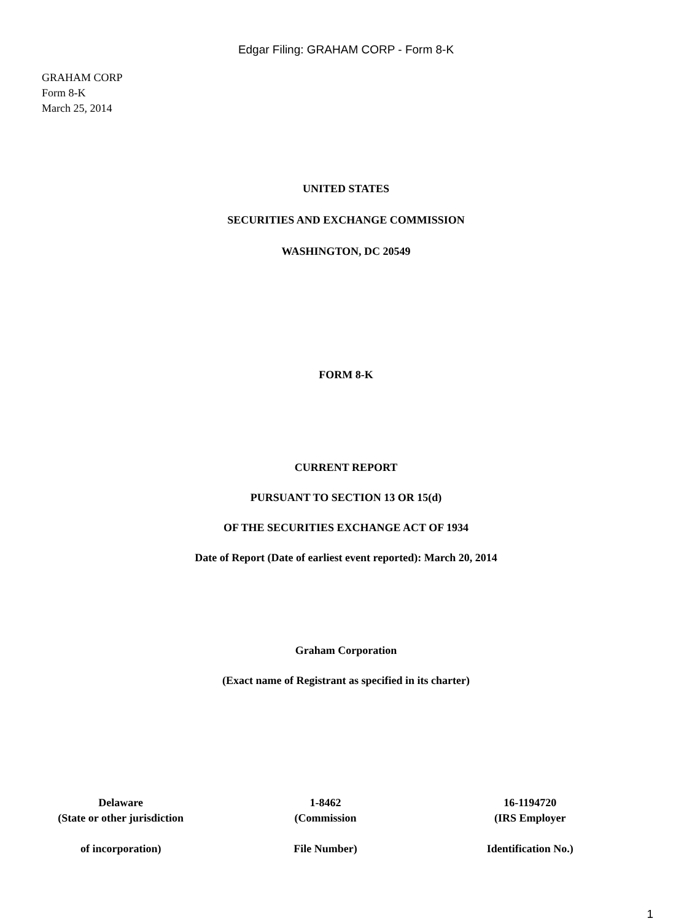Edgar Filing: GRAHAM CORP - Form 8-K
GRAHAM CORP
Form 8-K
March 25, 2014
UNITED STATES
SECURITIES AND EXCHANGE COMMISSION
WASHINGTON, DC 20549
FORM 8-K
CURRENT REPORT
PURSUANT TO SECTION 13 OR 15(d)
OF THE SECURITIES EXCHANGE ACT OF 1934
Date of Report (Date of earliest event reported): March 20, 2014
Graham Corporation
(Exact name of Registrant as specified in its charter)
| Delaware (State or other jurisdiction of incorporation) | 1-8462 (Commission File Number) | 16-1194720 (IRS Employer Identification No.) |
1